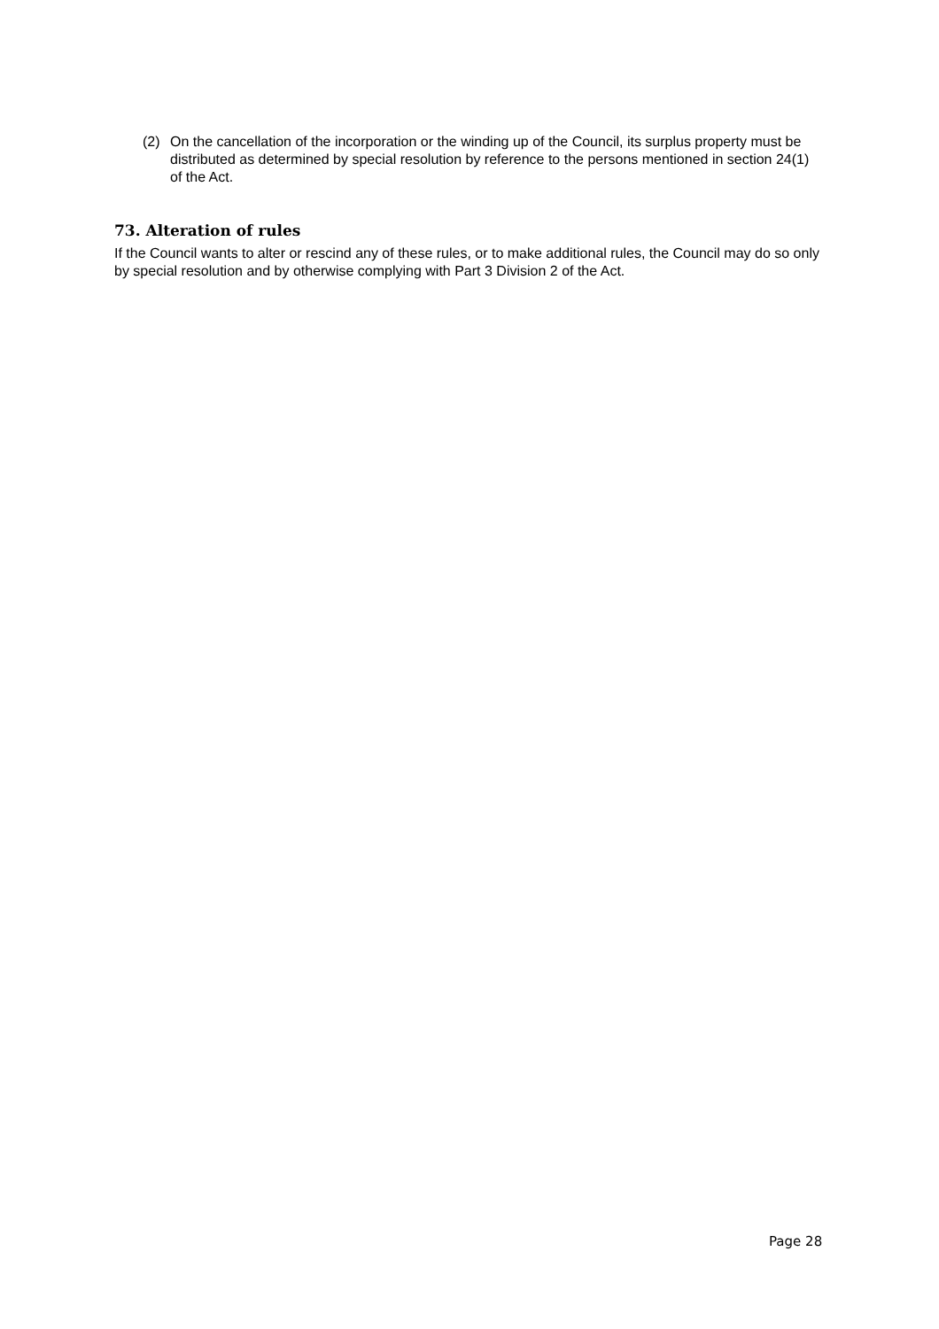(2) On the cancellation of the incorporation or the winding up of the Council, its surplus property must be distributed as determined by special resolution by reference to the persons mentioned in section 24(1) of the Act.
73. Alteration of rules
If the Council wants to alter or rescind any of these rules, or to make additional rules, the Council may do so only by special resolution and by otherwise complying with Part 3 Division 2 of the Act.
Page 28